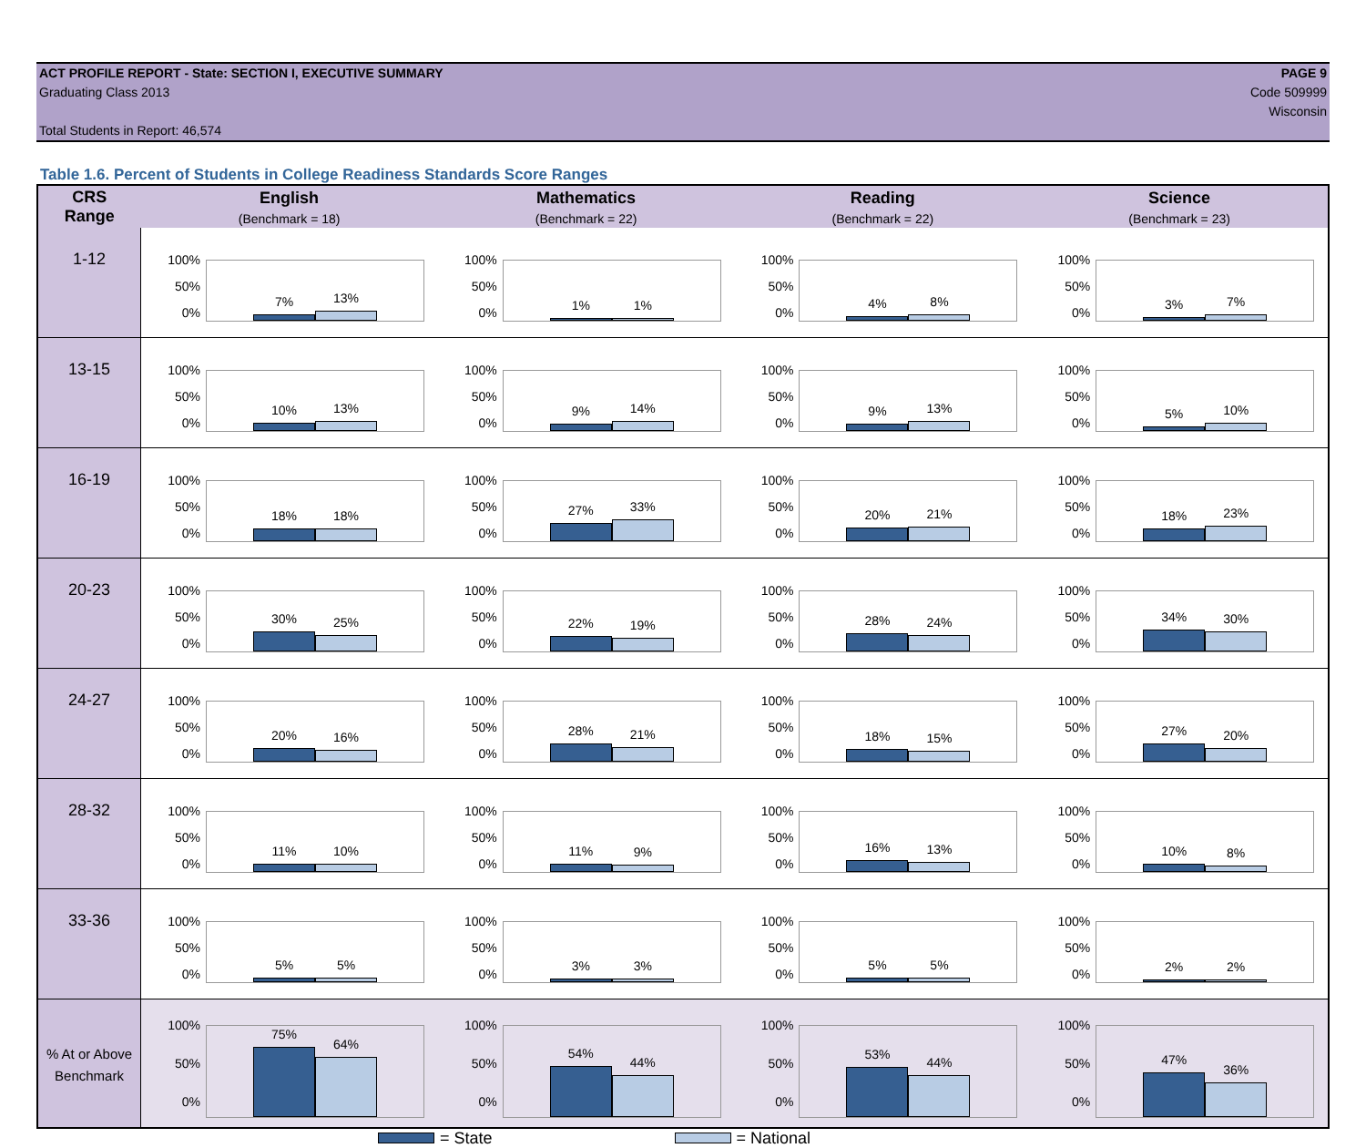ACT PROFILE REPORT - State: SECTION I, EXECUTIVE SUMMARY
Graduating Class 2013
Total Students in Report: 46,574
PAGE 9
Code 509999
Wisconsin
Table 1.6. Percent of Students in College Readiness Standards Score Ranges
| CRS Range | English (Benchmark = 18) | Mathematics (Benchmark = 22) | Reading (Benchmark = 22) | Science (Benchmark = 23) |
| --- | --- | --- | --- | --- |
| 1-12 | 100% 50% 0% 7% 13% | 100% 50% 0% 1% 1% | 100% 50% 0% 4% 8% | 100% 50% 0% 3% 7% |
| 13-15 | 100% 50% 0% 10% 13% | 100% 50% 0% 9% 14% | 100% 50% 0% 9% 13% | 100% 50% 0% 5% 10% |
| 16-19 | 100% 50% 0% 18% 18% | 100% 50% 0% 27% 33% | 100% 50% 0% 20% 21% | 100% 50% 0% 18% 23% |
| 20-23 | 100% 50% 0% 30% 25% | 100% 50% 0% 22% 19% | 100% 50% 0% 28% 24% | 100% 50% 0% 34% 30% |
| 24-27 | 100% 50% 0% 20% 16% | 100% 50% 0% 28% 21% | 100% 50% 0% 18% 15% | 100% 50% 0% 27% 20% |
| 28-32 | 100% 50% 0% 11% 10% | 100% 50% 0% 11% 9% | 100% 50% 0% 16% 13% | 100% 50% 0% 10% 8% |
| 33-36 | 100% 50% 0% 5% 5% | 100% 50% 0% 3% 3% | 100% 50% 0% 5% 5% | 100% 50% 0% 2% 2% |
| % At or Above Benchmark | 100% 50% 0% 75% 64% | 100% 50% 0% 54% 44% | 100% 50% 0% 53% 44% | 100% 50% 0% 47% 36% |
= State = National